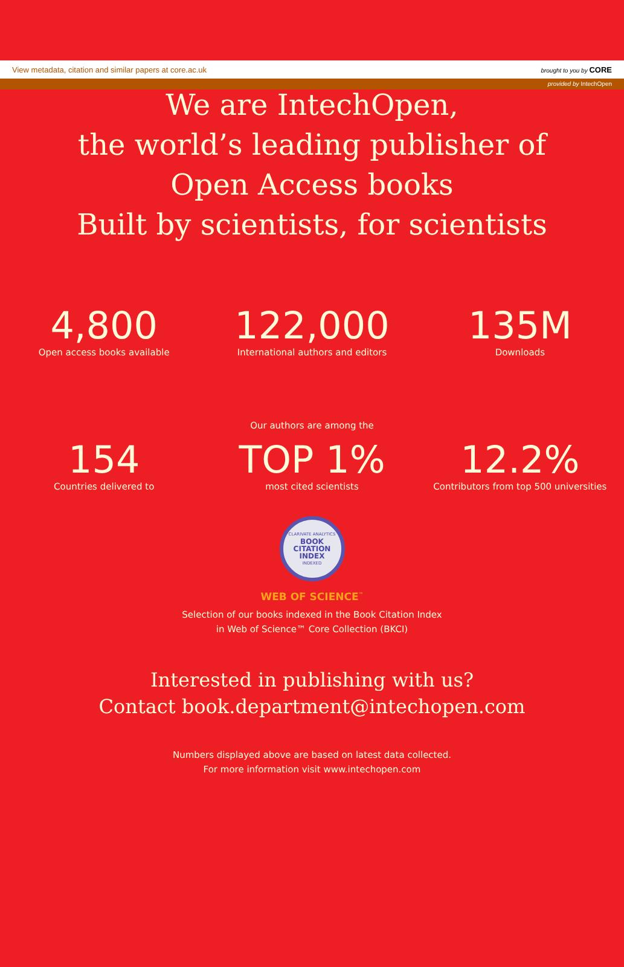View metadata, citation and similar papers at core.ac.uk brought to you by CORE
provided by IntechOpen
We are IntechOpen,
the world’s leading publisher of
Open Access books
Built by scientists, for scientists
4,800
Open access books available
122,000
International authors and editors
135M
Downloads
Our authors are among the
154
Countries delivered to
TOP 1%
most cited scientists
12.2%
Contributors from top 500 universities
CLARIVATE ANALYTICS
BOOK
CITATION
INDEX
INDEXED
WEB OF SCIENCE<sup>™</sup>
Selection of our books indexed in the Book Citation Index
in Web of Science™ Core Collection (BKCI)
Interested in publishing with us?
Contact book.department@intechopen.com
Numbers displayed above are based on latest data collected.
For more information visit www.intechopen.com